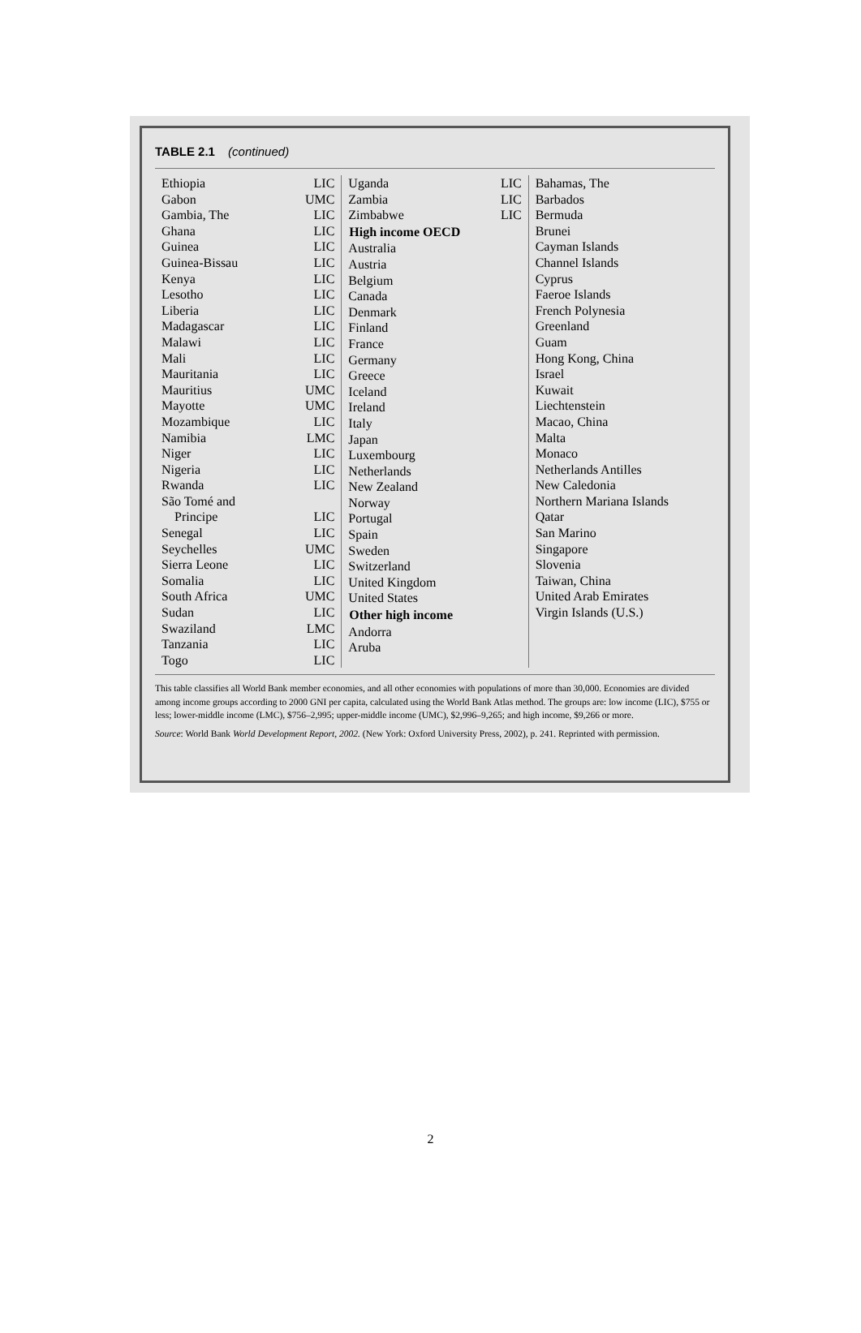TABLE 2.1 (continued)
| Ethiopia | LIC |
| Gabon | UMC |
| Gambia, The | LIC |
| Ghana | LIC |
| Guinea | LIC |
| Guinea-Bissau | LIC |
| Kenya | LIC |
| Lesotho | LIC |
| Liberia | LIC |
| Madagascar | LIC |
| Malawi | LIC |
| Mali | LIC |
| Mauritania | LIC |
| Mauritius | UMC |
| Mayotte | UMC |
| Mozambique | LIC |
| Namibia | LMC |
| Niger | LIC |
| Nigeria | LIC |
| Rwanda | LIC |
| São Tomé and Principe | LIC |
| Senegal | LIC |
| Seychelles | UMC |
| Sierra Leone | LIC |
| Somalia | LIC |
| South Africa | UMC |
| Sudan | LIC |
| Swaziland | LMC |
| Tanzania | LIC |
| Togo | LIC |
| Uganda | LIC |
| Zambia | LIC |
| Zimbabwe | LIC |
| High income OECD | |
| Australia | |
| Austria | |
| Belgium | |
| Canada | |
| Denmark | |
| Finland | |
| France | |
| Germany | |
| Greece | |
| Iceland | |
| Ireland | |
| Italy | |
| Japan | |
| Luxembourg | |
| Netherlands | |
| New Zealand | |
| Norway | |
| Portugal | |
| Spain | |
| Sweden | |
| Switzerland | |
| United Kingdom | |
| United States | |
| Other high income | |
| Andorra | |
| Aruba | |
Bahamas, The
Barbados
Bermuda
Brunei
Cayman Islands
Channel Islands
Cyprus
Faeroe Islands
French Polynesia
Greenland
Guam
Hong Kong, China
Israel
Kuwait
Liechtenstein
Macao, China
Malta
Monaco
Netherlands Antilles
New Caledonia
Northern Mariana Islands
Qatar
San Marino
Singapore
Slovenia
Taiwan, China
United Arab Emirates
Virgin Islands (U.S.)
This table classifies all World Bank member economies, and all other economies with populations of more than 30,000. Economies are divided among income groups according to 2000 GNI per capita, calculated using the World Bank Atlas method. The groups are: low income (LIC), $755 or less; lower-middle income (LMC), $756–2,995; upper-middle income (UMC), $2,996–9,265; and high income, $9,266 or more.
Source: World Bank World Development Report, 2002. (New York: Oxford University Press, 2002), p. 241. Reprinted with permission.
2